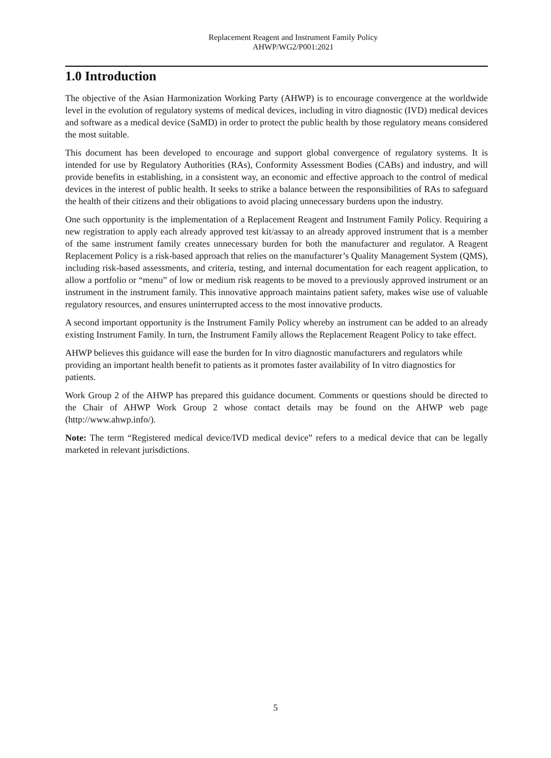Replacement Reagent and Instrument Family Policy
AHWP/WG2/P001:2021
1.0 Introduction
The objective of the Asian Harmonization Working Party (AHWP) is to encourage convergence at the worldwide level in the evolution of regulatory systems of medical devices, including in vitro diagnostic (IVD) medical devices and software as a medical device (SaMD) in order to protect the public health by those regulatory means considered the most suitable.
This document has been developed to encourage and support global convergence of regulatory systems. It is intended for use by Regulatory Authorities (RAs), Conformity Assessment Bodies (CABs) and industry, and will provide benefits in establishing, in a consistent way, an economic and effective approach to the control of medical devices in the interest of public health. It seeks to strike a balance between the responsibilities of RAs to safeguard the health of their citizens and their obligations to avoid placing unnecessary burdens upon the industry.
One such opportunity is the implementation of a Replacement Reagent and Instrument Family Policy. Requiring a new registration to apply each already approved test kit/assay to an already approved instrument that is a member of the same instrument family creates unnecessary burden for both the manufacturer and regulator. A Reagent Replacement Policy is a risk-based approach that relies on the manufacturer’s Quality Management System (QMS), including risk-based assessments, and criteria, testing, and internal documentation for each reagent application, to allow a portfolio or “menu” of low or medium risk reagents to be moved to a previously approved instrument or an instrument in the instrument family. This innovative approach maintains patient safety, makes wise use of valuable regulatory resources, and ensures uninterrupted access to the most innovative products.
A second important opportunity is the Instrument Family Policy whereby an instrument can be added to an already existing Instrument Family. In turn, the Instrument Family allows the Replacement Reagent Policy to take effect.
AHWP believes this guidance will ease the burden for In vitro diagnostic manufacturers and regulators while providing an important health benefit to patients as it promotes faster availability of In vitro diagnostics for patients.
Work Group 2 of the AHWP has prepared this guidance document. Comments or questions should be directed to the Chair of AHWP Work Group 2 whose contact details may be found on the AHWP web page (http://www.ahwp.info/).
Note: The term “Registered medical device/IVD medical device” refers to a medical device that can be legally marketed in relevant jurisdictions.
5